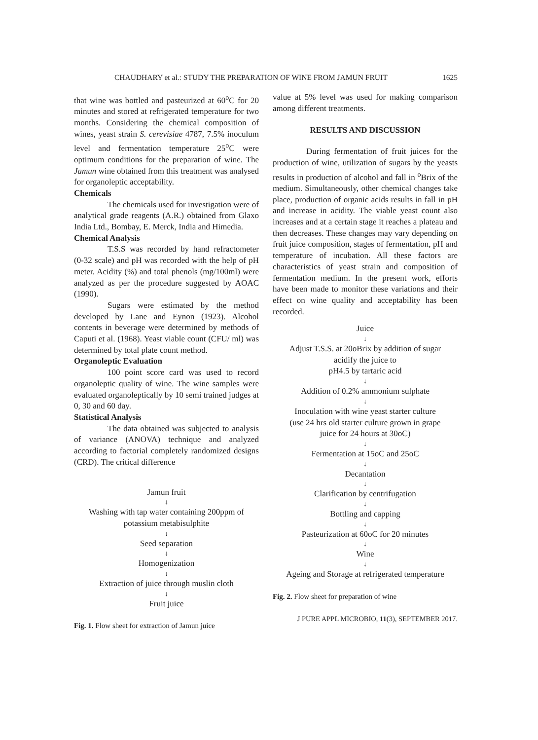CHAUDHARY et al.: STUDY THE PREPARATION OF WINE FROM JAMUN FRUIT 1625
that wine was bottled and pasteurized at 60<sup>o</sup>C for 20 minutes and stored at refrigerated temperature for two months. Considering the chemical composition of wines, yeast strain S. cerevisiae 4787, 7.5% inoculum level and fermentation temperature 25<sup>o</sup>C were optimum conditions for the preparation of wine. The Jamun wine obtained from this treatment was analysed for organoleptic acceptability.
Chemicals
The chemicals used for investigation were of analytical grade reagents (A.R.) obtained from Glaxo India Ltd., Bombay, E. Merck, India and Himedia.
Chemical Analysis
T.S.S was recorded by hand refractometer (0-32 scale) and pH was recorded with the help of pH meter. Acidity (%) and total phenols (mg/100ml) were analyzed as per the procedure suggested by AOAC (1990).
Sugars were estimated by the method developed by Lane and Eynon (1923). Alcohol contents in beverage were determined by methods of Caputi et al. (1968). Yeast viable count (CFU/ ml) was determined by total plate count method.
Organoleptic Evaluation
100 point score card was used to record organoleptic quality of wine. The wine samples were evaluated organoleptically by 10 semi trained judges at 0, 30 and 60 day.
Statistical Analysis
The data obtained was subjected to analysis of variance (ANOVA) technique and analyzed according to factorial completely randomized designs (CRD). The critical difference
Jamun fruit
↓
Washing with tap water containing 200ppm of potassium metabisulphite
↓
Seed separation
↓
Homogenization
↓
Extraction of juice through muslin cloth
↓
Fruit juice
Fig. 1. Flow sheet for extraction of Jamun juice
value at 5% level was used for making comparison among different treatments.
RESULTS AND DISCUSSION
During fermentation of fruit juices for the production of wine, utilization of sugars by the yeasts results in production of alcohol and fall in <sup>o</sup>Brix of the medium. Simultaneously, other chemical changes take place, production of organic acids results in fall in pH and increase in acidity. The viable yeast count also increases and at a certain stage it reaches a plateau and then decreases. These changes may vary depending on fruit juice composition, stages of fermentation, pH and temperature of incubation. All these factors are characteristics of yeast strain and composition of fermentation medium. In the present work, efforts have been made to monitor these variations and their effect on wine quality and acceptability has been recorded.
Juice
↓
Adjust T.S.S. at 20oBrix by addition of sugar
acidify the juice to
pH4.5 by tartaric acid
↓
Addition of 0.2% ammonium sulphate
↓
Inoculation with wine yeast starter culture
(use 24 hrs old starter culture grown in grape
juice for 24 hours at 30oC)
↓
Fermentation at 15oC and 25oC
↓
Decantation
↓
Clarification by centrifugation
↓
Bottling and capping
↓
Pasteurization at 60oC for 20 minutes
↓
Wine
↓
Ageing and Storage at refrigerated temperature
Fig. 2. Flow sheet for preparation of wine
J PURE APPL MICROBIO, 11(3), SEPTEMBER 2017.